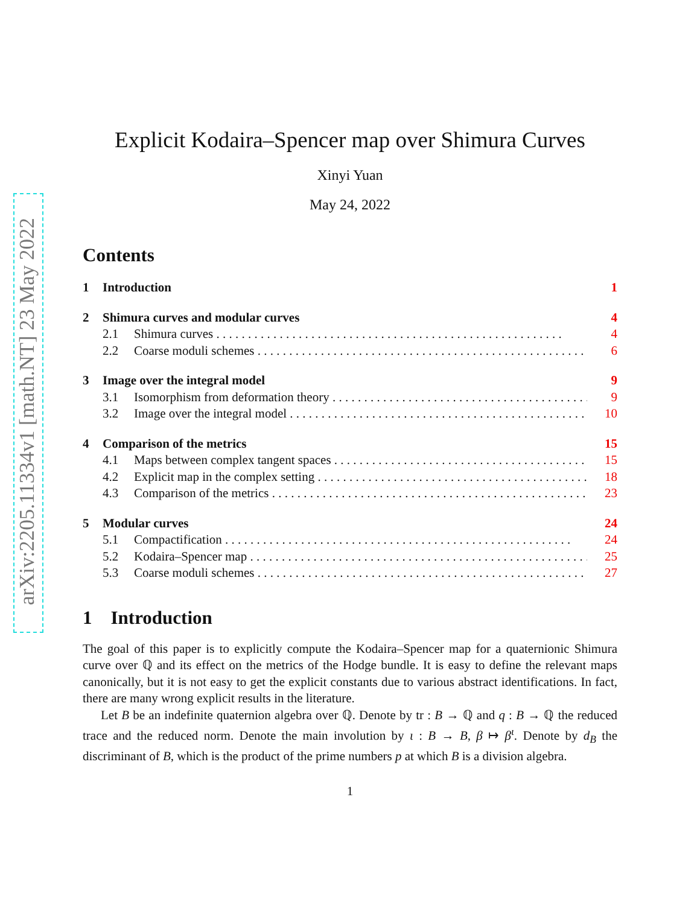arXiv:2205.11334v1 [math.NT] 23 May 2022
Explicit Kodaira–Spencer map over Shimura Curves
Xinyi Yuan
May 24, 2022
Contents
1 Introduction 1
2 Shimura curves and modular curves 4
2.1 Shimura curves 4
2.2 Coarse moduli schemes 6
3 Image over the integral model 9
3.1 Isomorphism from deformation theory 9
3.2 Image over the integral model 10
4 Comparison of the metrics 15
4.1 Maps between complex tangent spaces 15
4.2 Explicit map in the complex setting 18
4.3 Comparison of the metrics 23
5 Modular curves 24
5.1 Compactification 24
5.2 Kodaira–Spencer map 25
5.3 Coarse moduli schemes 27
1 Introduction
The goal of this paper is to explicitly compute the Kodaira–Spencer map for a quaternionic Shimura curve over ℚ and its effect on the metrics of the Hodge bundle. It is easy to define the relevant maps canonically, but it is not easy to get the explicit constants due to various abstract identifications. In fact, there are many wrong explicit results in the literature.
Let B be an indefinite quaternion algebra over ℚ. Denote by tr : B → ℚ and q : B → ℚ the reduced trace and the reduced norm. Denote the main involution by ι : B → B, β ↦ β<sup>ι</sup>. Denote by d<sub>B</sub> the discriminant of B, which is the product of the prime numbers p at which B is a division algebra.
1